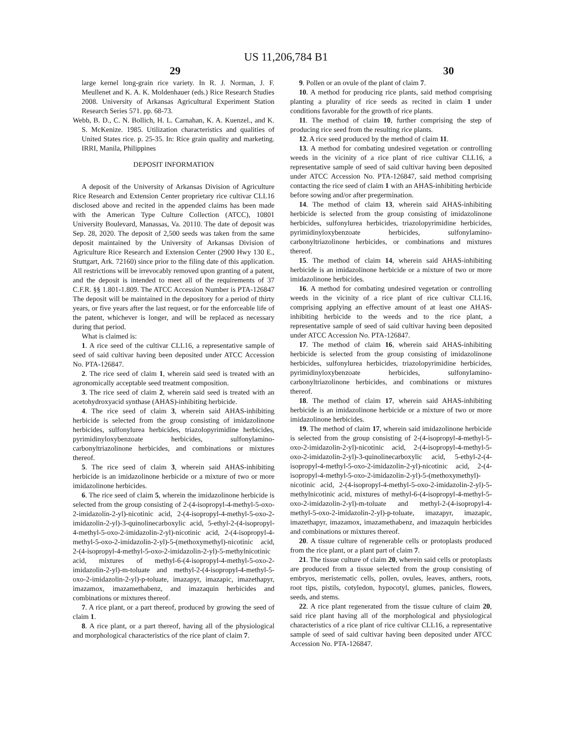US 11,206,784 B1
29 30
large kernel long-grain rice variety. In R. J. Norman, J. F. Meullenet and K. A. K. Moldenhauer (eds.) Rice Research Studies 2008. University of Arkansas Agricultural Experiment Station Research Series 571. pp. 68-73.
Webb, B. D., C. N. Bollich, H. L. Carnahan, K. A. Kuenzel., and K. S. McKenize. 1985. Utilization characteristics and qualities of United States rice. p. 25-35. In: Rice grain quality and marketing. IRRI, Manila, Philippines
DEPOSIT INFORMATION
A deposit of the University of Arkansas Division of Agriculture Rice Research and Extension Center proprietary rice cultivar CLL16 disclosed above and recited in the appended claims has been made with the American Type Culture Collection (ATCC), 10801 University Boulevard, Manassas, Va. 20110. The date of deposit was Sep. 28, 2020. The deposit of 2,500 seeds was taken from the same deposit maintained by the University of Arkansas Division of Agriculture Rice Research and Extension Center (2900 Hwy 130 E., Stuttgart, Ark. 72160) since prior to the filing date of this application. All restrictions will be irrevocably removed upon granting of a patent, and the deposit is intended to meet all of the requirements of 37 C.F.R. §§ 1.801-1.809. The ATCC Accession Number is PTA-126847 The deposit will be maintained in the depository for a period of thirty years, or five years after the last request, or for the enforceable life of the patent, whichever is longer, and will be replaced as necessary during that period.
What is claimed is:
1. A rice seed of the cultivar CLL16, a representative sample of seed of said cultivar having been deposited under ATCC Accession No. PTA-126847.
2. The rice seed of claim 1, wherein said seed is treated with an agronomically acceptable seed treatment composition.
3. The rice seed of claim 2, wherein said seed is treated with an acetohydroxyacid synthase (AHAS)-inhibiting herbicide.
4. The rice seed of claim 3, wherein said AHAS-inhibiting herbicide is selected from the group consisting of imidazolinone herbicides, sulfonylurea herbicides, triazolopyrimidine herbicides, pyrimidinyloxybenzoate herbicides, sulfonylamino-carbonyltriazolinone herbicides, and combinations or mixtures thereof.
5. The rice seed of claim 3, wherein said AHAS-inhibiting herbicide is an imidazolinone herbicide or a mixture of two or more imidazolinone herbicides.
6. The rice seed of claim 5, wherein the imidazolinone herbicide is selected from the group consisting of 2-(4-isopropyl-4-methyl-5-oxo-2-imidazolin-2-yl)-nicotinic acid, 2-(4-isopropyl-4-methyl-5-oxo-2-imidazolin-2-yl)-3-quinolinecarboxylic acid, 5-ethyl-2-(4-isopropyl-4-methyl-5-oxo-2-imidazolin-2-yl)-nicotinic acid, 2-(4-isopropyl-4-methyl-5-oxo-2-imidazolin-2-yl)-5-(methoxymethyl)-nicotinic acid, 2-(4-isopropyl-4-methyl-5-oxo-2-imidazolin-2-yl)-5-methylnicotinic acid, mixtures of methyl-6-(4-isopropyl-4-methyl-5-oxo-2-imidazolin-2-yl)-m-toluate and methyl-2-(4-isopropyl-4-methyl-5-oxo-2-imidazolin-2-yl)-p-toluate, imazapyr, imazapic, imazethapyr, imazamox, imazamethabenz, and imazaquin herbicides and combinations or mixtures thereof.
7. A rice plant, or a part thereof, produced by growing the seed of claim 1.
8. A rice plant, or a part thereof, having all of the physiological and morphological characteristics of the rice plant of claim 7.
9. Pollen or an ovule of the plant of claim 7.
10. A method for producing rice plants, said method comprising planting a plurality of rice seeds as recited in claim 1 under conditions favorable for the growth of rice plants.
11. The method of claim 10, further comprising the step of producing rice seed from the resulting rice plants.
12. A rice seed produced by the method of claim 11.
13. A method for combating undesired vegetation or controlling weeds in the vicinity of a rice plant of rice cultivar CLL16, a representative sample of seed of said cultivar having been deposited under ATCC Accession No. PTA-126847, said method comprising contacting the rice seed of claim 1 with an AHAS-inhibiting herbicide before sowing and/or after pregermination.
14. The method of claim 13, wherein said AHAS-inhibiting herbicide is selected from the group consisting of imidazolinone herbicides, sulfonylurea herbicides, triazolopyrimidine herbicides, pyrimidinyloxybenzoate herbicides, sulfonylamino-carbonyltriazolinone herbicides, or combinations and mixtures thereof.
15. The method of claim 14, wherein said AHAS-inhibiting herbicide is an imidazolinone herbicide or a mixture of two or more imidazolinone herbicides.
16. A method for combating undesired vegetation or controlling weeds in the vicinity of a rice plant of rice cultivar CLL16, comprising applying an effective amount of at least one AHAS-inhibiting herbicide to the weeds and to the rice plant, a representative sample of seed of said cultivar having been deposited under ATCC Accession No. PTA-126847.
17. The method of claim 16, wherein said AHAS-inhibiting herbicide is selected from the group consisting of imidazolinone herbicides, sulfonylurea herbicides, triazolopyrimidine herbicides, pyrimidinyloxybenzoate herbicides, sulfonylamino-carbonyltriazolinone herbicides, and combinations or mixtures thereof.
18. The method of claim 17, wherein said AHAS-inhibiting herbicide is an imidazolinone herbicide or a mixture of two or more imidazolinone herbicides.
19. The method of claim 17, wherein said imidazolinone herbicide is selected from the group consisting of 2-(4-isopropyl-4-methyl-5-oxo-2-imidazolin-2-yl)-nicotinic acid, 2-(4-isopropyl-4-methyl-5-oxo-2-imidazolin-2-yl)-3-quinolinecarboxylic acid, 5-ethyl-2-(4-isopropyl-4-methyl-5-oxo-2-imidazolin-2-yl)-nicotinic acid, 2-(4-isopropyl-4-methyl-5-oxo-2-imidazolin-2-yl)-5-(methoxymethyl)-nicotinic acid, 2-(4-isopropyl-4-methyl-5-oxo-2-imidazolin-2-yl)-5-methylnicotinic acid, mixtures of methyl-6-(4-isopropyl-4-methyl-5-oxo-2-imidazolin-2-yl)-m-toluate and methyl-2-(4-isopropyl-4-methyl-5-oxo-2-imidazolin-2-yl)-p-toluate, imazapyr, imazapic, imazethapyr, imazamox, imazamethabenz, and imazaquin herbicides and combinations or mixtures thereof.
20. A tissue culture of regenerable cells or protoplasts produced from the rice plant, or a plant part of claim 7.
21. The tissue culture of claim 20, wherein said cells or protoplasts are produced from a tissue selected from the group consisting of embryos, meristematic cells, pollen, ovules, leaves, anthers, roots, root tips, pistils, cotyledon, hypocotyl, glumes, panicles, flowers, seeds, and stems.
22. A rice plant regenerated from the tissue culture of claim 20, said rice plant having all of the morphological and physiological characteristics of a rice plant of rice cultivar CLL16, a representative sample of seed of said cultivar having been deposited under ATCC Accession No. PTA-126847.